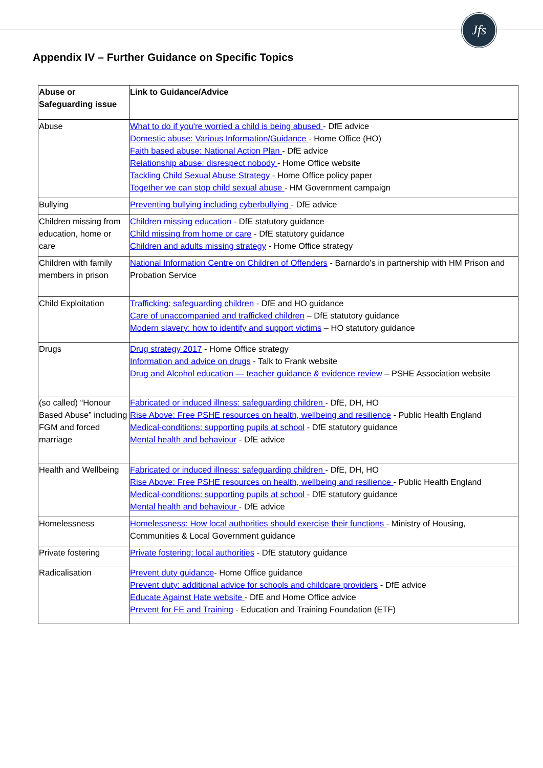Jfs
Appendix IV – Further Guidance on Specific Topics
| Abuse or Safeguarding issue | Link to Guidance/Advice |
| --- | --- |
| Abuse | What to do if you're worried a child is being abused - DfE advice Domestic abuse: Various Information/Guidance - Home Office (HO) Faith based abuse: National Action Plan - DfE advice Relationship abuse: disrespect nobody - Home Office website Tackling Child Sexual Abuse Strategy - Home Office policy paper Together we can stop child sexual abuse - HM Government campaign |
| Bullying | Preventing bullying including cyberbullying - DfE advice |
| Children missing from education, home or care | Children missing education - DfE statutory guidance Child missing from home or care - DfE statutory guidance Children and adults missing strategy - Home Office strategy |
| Children with family members in prison | National Information Centre on Children of Offenders - Barnardo’s in partnership with HM Prison and Probation Service |
| Child Exploitation | Trafficking: safeguarding children - DfE and HO guidance Care of unaccompanied and trafficked children – DfE statutory guidance Modern slavery: how to identify and support victims – HO statutory guidance |
| Drugs | Drug strategy 2017 - Home Office strategy Information and advice on drugs - Talk to Frank website Drug and Alcohol education — teacher guidance & evidence review – PSHE Association website |
| (so called) “Honour Based Abuse” including FGM and forced marriage | Fabricated or induced illness: safeguarding children - DfE, DH, HO Rise Above: Free PSHE resources on health, wellbeing and resilience - Public Health England Medical-conditions: supporting pupils at school - DfE statutory guidance Mental health and behaviour - DfE advice |
| Health and Wellbeing | Fabricated or induced illness: safeguarding children - DfE, DH, HO Rise Above: Free PSHE resources on health, wellbeing and resilience - Public Health England Medical-conditions: supporting pupils at school - DfE statutory guidance Mental health and behaviour - DfE advice |
| Homelessness | Homelessness: How local authorities should exercise their functions - Ministry of Housing, Communities & Local Government guidance |
| Private fostering | Private fostering: local authorities - DfE statutory guidance |
| Radicalisation | Prevent duty guidance - Home Office guidance Prevent duty: additional advice for schools and childcare providers - DfE advice Educate Against Hate website - DfE and Home Office advice Prevent for FE and Training - Education and Training Foundation (ETF) |